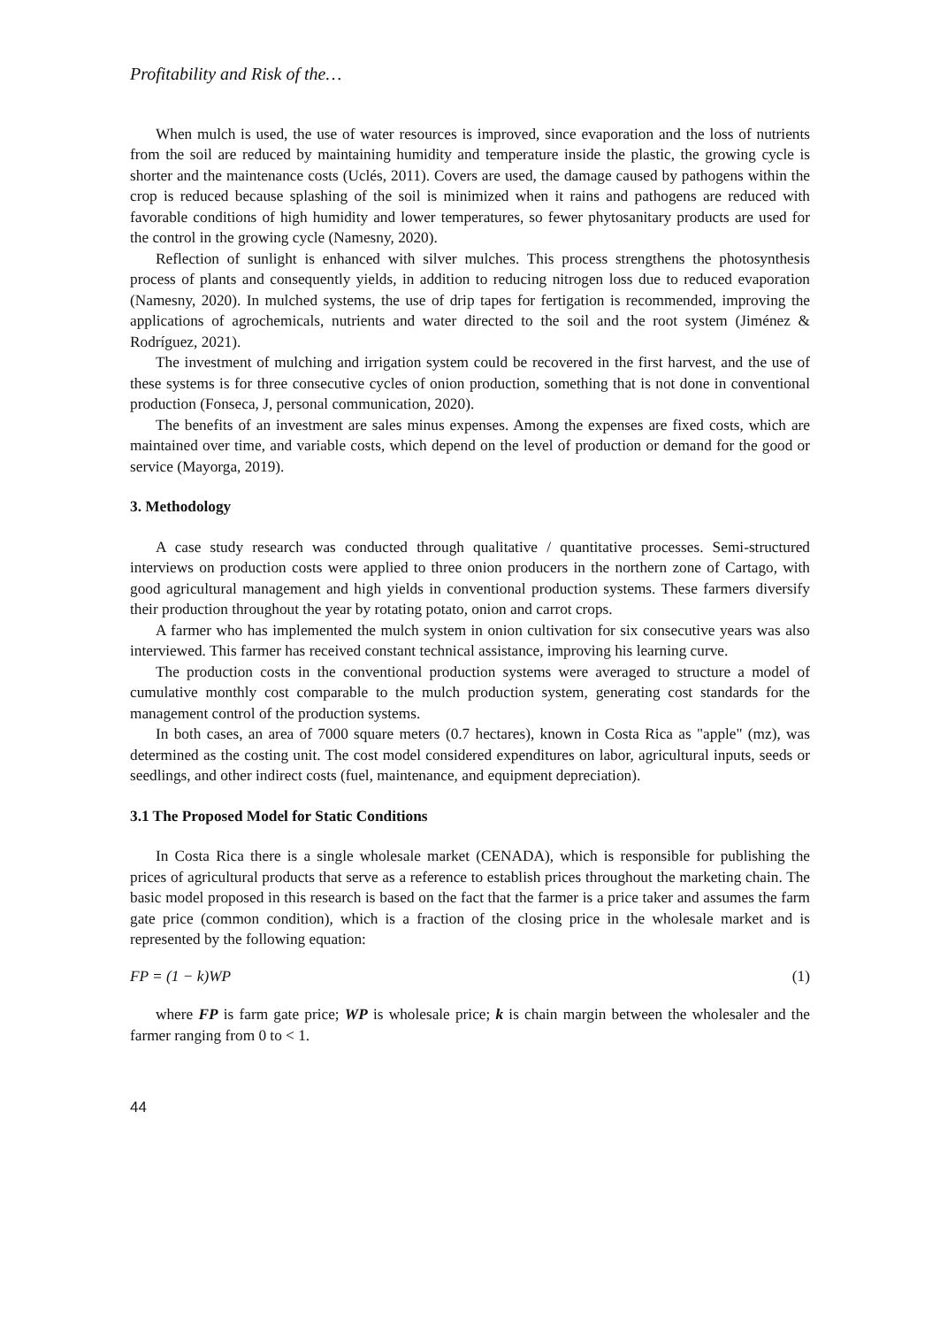Profitability and Risk of the…
When mulch is used, the use of water resources is improved, since evaporation and the loss of nutrients from the soil are reduced by maintaining humidity and temperature inside the plastic, the growing cycle is shorter and the maintenance costs (Uclés, 2011). Covers are used, the damage caused by pathogens within the crop is reduced because splashing of the soil is minimized when it rains and pathogens are reduced with favorable conditions of high humidity and lower temperatures, so fewer phytosanitary products are used for the control in the growing cycle (Namesny, 2020).
Reflection of sunlight is enhanced with silver mulches. This process strengthens the photosynthesis process of plants and consequently yields, in addition to reducing nitrogen loss due to reduced evaporation (Namesny, 2020). In mulched systems, the use of drip tapes for fertigation is recommended, improving the applications of agrochemicals, nutrients and water directed to the soil and the root system (Jiménez & Rodríguez, 2021).
The investment of mulching and irrigation system could be recovered in the first harvest, and the use of these systems is for three consecutive cycles of onion production, something that is not done in conventional production (Fonseca, J, personal communication, 2020).
The benefits of an investment are sales minus expenses. Among the expenses are fixed costs, which are maintained over time, and variable costs, which depend on the level of production or demand for the good or service (Mayorga, 2019).
3. Methodology
A case study research was conducted through qualitative / quantitative processes. Semi-structured interviews on production costs were applied to three onion producers in the northern zone of Cartago, with good agricultural management and high yields in conventional production systems. These farmers diversify their production throughout the year by rotating potato, onion and carrot crops.
A farmer who has implemented the mulch system in onion cultivation for six consecutive years was also interviewed. This farmer has received constant technical assistance, improving his learning curve.
The production costs in the conventional production systems were averaged to structure a model of cumulative monthly cost comparable to the mulch production system, generating cost standards for the management control of the production systems.
In both cases, an area of 7000 square meters (0.7 hectares), known in Costa Rica as "apple" (mz), was determined as the costing unit. The cost model considered expenditures on labor, agricultural inputs, seeds or seedlings, and other indirect costs (fuel, maintenance, and equipment depreciation).
3.1 The Proposed Model for Static Conditions
In Costa Rica there is a single wholesale market (CENADA), which is responsible for publishing the prices of agricultural products that serve as a reference to establish prices throughout the marketing chain. The basic model proposed in this research is based on the fact that the farmer is a price taker and assumes the farm gate price (common condition), which is a fraction of the closing price in the wholesale market and is represented by the following equation:
FP = (1 − k)WP (1)
where FP is farm gate price; WP is wholesale price; k is chain margin between the wholesaler and the farmer ranging from 0 to < 1.
44